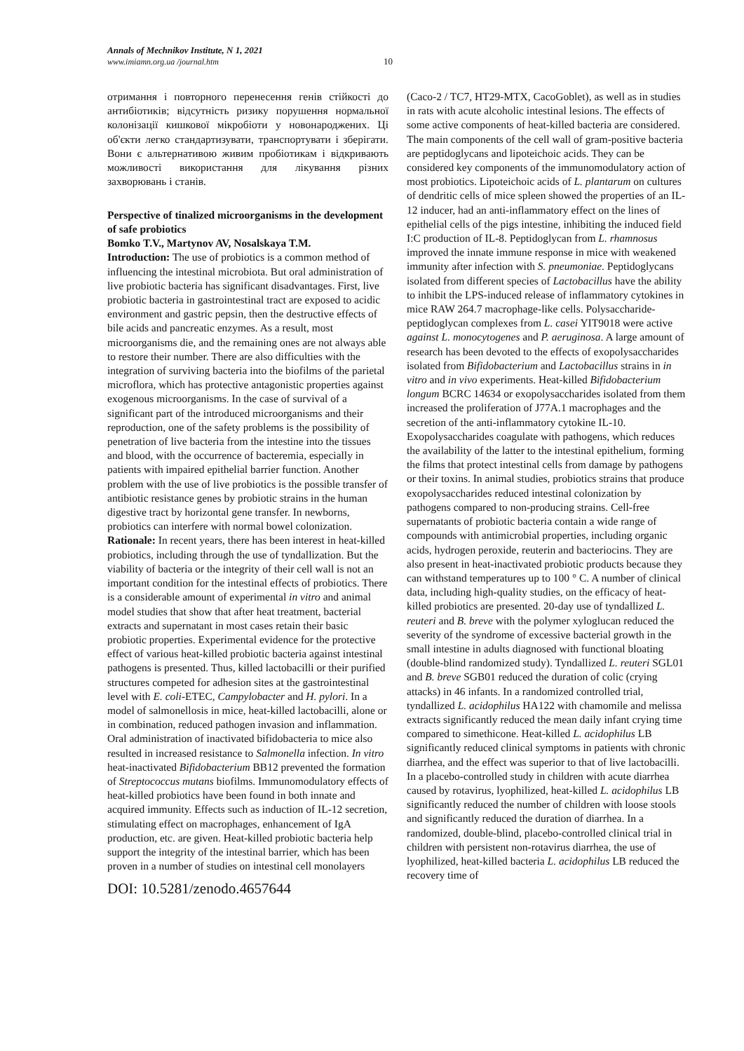Annals of Mechnikov Institute, N 1, 2021
www.imiamn.org.ua /journal.htm 10
отримання і повторного перенесення генів стійкості до антибіотиків; відсутність ризику порушення нормальної колонізації кишкової мікробіоти у новонароджених. Ці об'єкти легко стандартизувати, транспортувати і зберігати. Вони є альтернативою живим пробіотикам і відкривають можливості використання для лікування різних захворювань і станів.
Perspective of tinalized microorganisms in the development of safe probiotics
Bomko T.V., Martynov AV, Nosalskaya T.M.
Introduction: The use of probiotics is a common method of influencing the intestinal microbiota. But oral administration of live probiotic bacteria has significant disadvantages. First, live probiotic bacteria in gastrointestinal tract are exposed to acidic environment and gastric pepsin, then the destructive effects of bile acids and pancreatic enzymes. As a result, most microorganisms die, and the remaining ones are not always able to restore their number. There are also difficulties with the integration of surviving bacteria into the biofilms of the parietal microflora, which has protective antagonistic properties against exogenous microorganisms. In the case of survival of a significant part of the introduced microorganisms and their reproduction, one of the safety problems is the possibility of penetration of live bacteria from the intestine into the tissues and blood, with the occurrence of bacteremia, especially in patients with impaired epithelial barrier function. Another problem with the use of live probiotics is the possible transfer of antibiotic resistance genes by probiotic strains in the human digestive tract by horizontal gene transfer. In newborns, probiotics can interfere with normal bowel colonization. Rationale: In recent years, there has been interest in heat-killed probiotics, including through the use of tyndallization. But the viability of bacteria or the integrity of their cell wall is not an important condition for the intestinal effects of probiotics. There is a considerable amount of experimental in vitro and animal model studies that show that after heat treatment, bacterial extracts and supernatant in most cases retain their basic probiotic properties. Experimental evidence for the protective effect of various heat-killed probiotic bacteria against intestinal pathogens is presented. Thus, killed lactobacilli or their purified structures competed for adhesion sites at the gastrointestinal level with E. coli-ETEC, Campylobacter and H. pylori. In a model of salmonellosis in mice, heat-killed lactobacilli, alone or in combination, reduced pathogen invasion and inflammation. Oral administration of inactivated bifidobacteria to mice also resulted in increased resistance to Salmonella infection. In vitro heat-inactivated Bifidobacterium BB12 prevented the formation of Streptococcus mutans biofilms. Immunomodulatory effects of heat-killed probiotics have been found in both innate and acquired immunity. Effects such as induction of IL-12 secretion, stimulating effect on macrophages, enhancement of IgA production, etc. are given. Heat-killed probiotic bacteria help support the integrity of the intestinal barrier, which has been proven in a number of studies on intestinal cell monolayers
DOI: 10.5281/zenodo.4657644
(Caco-2 / TC7, HT29-MTX, CacoGoblet), as well as in studies in rats with acute alcoholic intestinal lesions. The effects of some active components of heat-killed bacteria are considered. The main components of the cell wall of gram-positive bacteria are peptidoglycans and lipoteichoic acids. They can be considered key components of the immunomodulatory action of most probiotics. Lipoteichoic acids of L. plantarum on cultures of dendritic cells of mice spleen showed the properties of an IL-12 inducer, had an anti-inflammatory effect on the lines of epithelial cells of the pigs intestine, inhibiting the induced field I:C production of IL-8. Peptidoglycan from L. rhamnosus improved the innate immune response in mice with weakened immunity after infection with S. pneumoniae. Peptidoglycans isolated from different species of Lactobacillus have the ability to inhibit the LPS-induced release of inflammatory cytokines in mice RAW 264.7 macrophage-like cells. Polysaccharide-peptidoglycan complexes from L. casei YIT9018 were active against L. monocytogenes and P. aeruginosa. A large amount of research has been devoted to the effects of exopolysaccharides isolated from Bifidobacterium and Lactobacillus strains in in vitro and in vivo experiments. Heat-killed Bifidobacterium longum BCRC 14634 or exopolysaccharides isolated from them increased the proliferation of J77A.1 macrophages and the secretion of the anti-inflammatory cytokine IL-10. Exopolysaccharides coagulate with pathogens, which reduces the availability of the latter to the intestinal epithelium, forming the films that protect intestinal cells from damage by pathogens or their toxins. In animal studies, probiotics strains that produce exopolysaccharides reduced intestinal colonization by pathogens compared to non-producing strains. Cell-free supernatants of probiotic bacteria contain a wide range of compounds with antimicrobial properties, including organic acids, hydrogen peroxide, reuterin and bacteriocins. They are also present in heat-inactivated probiotic products because they can withstand temperatures up to 100 ° C. A number of clinical data, including high-quality studies, on the efficacy of heat-killed probiotics are presented. 20-day use of tyndallized L. reuteri and B. breve with the polymer xyloglucan reduced the severity of the syndrome of excessive bacterial growth in the small intestine in adults diagnosed with functional bloating (double-blind randomized study). Tyndallized L. reuteri SGL01 and B. breve SGB01 reduced the duration of colic (crying attacks) in 46 infants. In a randomized controlled trial, tyndallized L. acidophilus HA122 with chamomile and melissa extracts significantly reduced the mean daily infant crying time compared to simethicone. Heat-killed L. acidophilus LB significantly reduced clinical symptoms in patients with chronic diarrhea, and the effect was superior to that of live lactobacilli. In a placebo-controlled study in children with acute diarrhea caused by rotavirus, lyophilized, heat-killed L. acidophilus LB significantly reduced the number of children with loose stools and significantly reduced the duration of diarrhea. In a randomized, double-blind, placebo-controlled clinical trial in children with persistent non-rotavirus diarrhea, the use of lyophilized, heat-killed bacteria L. acidophilus LB reduced the recovery time of